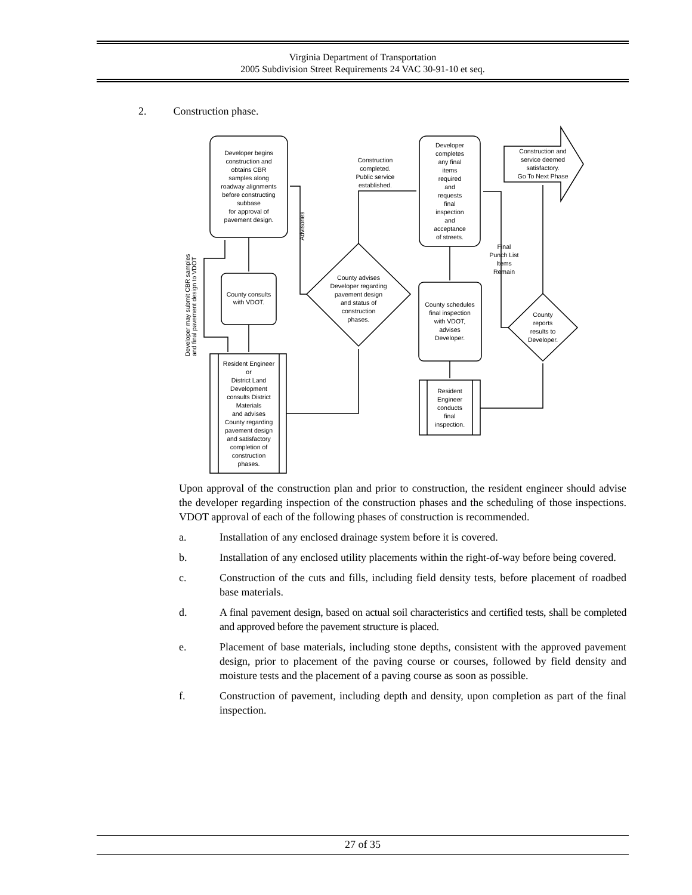Virginia Department of Transportation
2005 Subdivision Street Requirements 24 VAC 30-91-10 et seq.
2. Construction phase.
Developer begins
construction and
obtains CBR
samples along
roadway alignments
before constructing
subbase
for approval of
pavement design.
County consults
with VDOT.
Resident Engineer
or
District Land
Development
consults District
Materials
and advises
County regarding
pavement design
and satisfactory
completion of
construction
phases.
County advises
Developer regarding
pavement design
and status of
construction
phases.
Construction
completed.
Public service
established.
Advisories
Developer may submit CBR samples
and final pavement design to VDOT
Developer
completes
any final
items
required
and
requests
final
inspection
and
acceptance
of streets.
County schedules
final inspection
with VDOT,
advises
Developer.
Resident
Engineer
conducts
final
inspection.
County
reports
results to
Developer.
Final
Punch List
Items
Remain
Construction and
service deemed
satisfactory.
Go To Next Phase
Upon approval of the construction plan and prior to construction, the resident engineer should advise the developer regarding inspection of the construction phases and the scheduling of those inspections. VDOT approval of each of the following phases of construction is recommended.
a. Installation of any enclosed drainage system before it is covered.
b. Installation of any enclosed utility placements within the right-of-way before being covered.
c. Construction of the cuts and fills, including field density tests, before placement of roadbed base materials.
d. A final pavement design, based on actual soil characteristics and certified tests, shall be completed and approved before the pavement structure is placed.
e. Placement of base materials, including stone depths, consistent with the approved pavement design, prior to placement of the paving course or courses, followed by field density and moisture tests and the placement of a paving course as soon as possible.
f. Construction of pavement, including depth and density, upon completion as part of the final inspection.
27 of 35